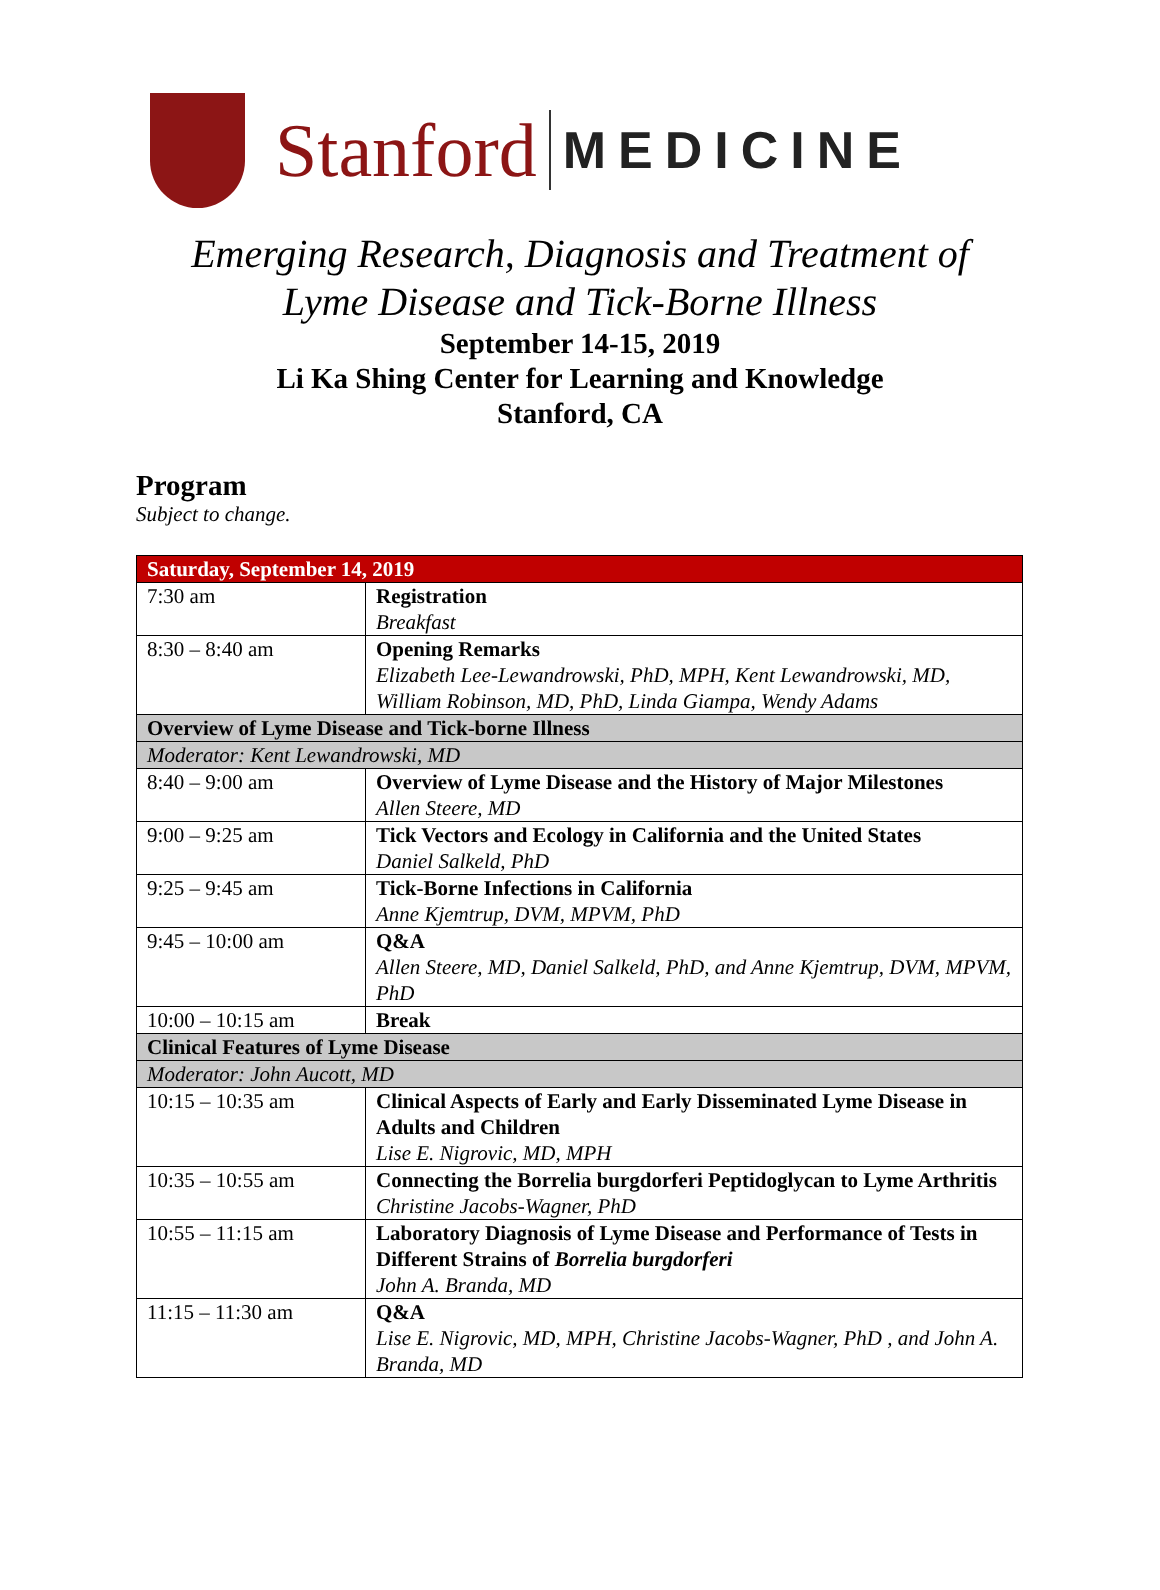Stanford MEDICINE
Emerging Research, Diagnosis and Treatment of
Lyme Disease and Tick-Borne Illness
September 14-15, 2019
Li Ka Shing Center for Learning and Knowledge
Stanford, CA
Program
Subject to change.
| Saturday, September 14, 2019 | |
| --- | --- |
| 7:30 am | Registration Breakfast |
| 8:30 – 8:40 am | Opening Remarks Elizabeth Lee-Lewandrowski, PhD, MPH, Kent Lewandrowski, MD, William Robinson, MD, PhD, Linda Giampa, Wendy Adams |
| Overview of Lyme Disease and Tick-borne Illness | |
| Moderator: Kent Lewandrowski, MD | |
| 8:40 – 9:00 am | Overview of Lyme Disease and the History of Major Milestones Allen Steere, MD |
| 9:00 – 9:25 am | Tick Vectors and Ecology in California and the United States Daniel Salkeld, PhD |
| 9:25 – 9:45 am | Tick-Borne Infections in California Anne Kjemtrup, DVM, MPVM, PhD |
| 9:45 – 10:00 am | Q&A Allen Steere, MD, Daniel Salkeld, PhD, and Anne Kjemtrup, DVM, MPVM, PhD |
| 10:00 – 10:15 am | Break |
| Clinical Features of Lyme Disease | |
| Moderator: John Aucott, MD | |
| 10:15 – 10:35 am | Clinical Aspects of Early and Early Disseminated Lyme Disease in Adults and Children Lise E. Nigrovic, MD, MPH |
| 10:35 – 10:55 am | Connecting the Borrelia burgdorferi Peptidoglycan to Lyme Arthritis Christine Jacobs-Wagner, PhD |
| 10:55 – 11:15 am | Laboratory Diagnosis of Lyme Disease and Performance of Tests in Different Strains of Borrelia burgdorferi John A. Branda, MD |
| 11:15 – 11:30 am | Q&A Lise E. Nigrovic, MD, MPH, Christine Jacobs-Wagner, PhD , and John A. Branda, MD |